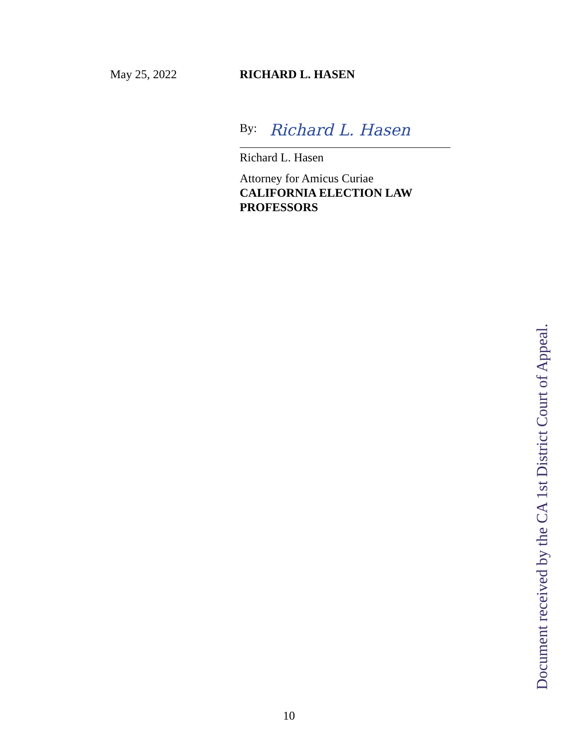May 25, 2022 RICHARD L. HASEN
By: Richard L. Hasen
Richard L. Hasen
Attorney for Amicus Curiae
CALIFORNIA ELECTION LAW PROFESSORS
Document received by the CA 1st District Court of Appeal.
10